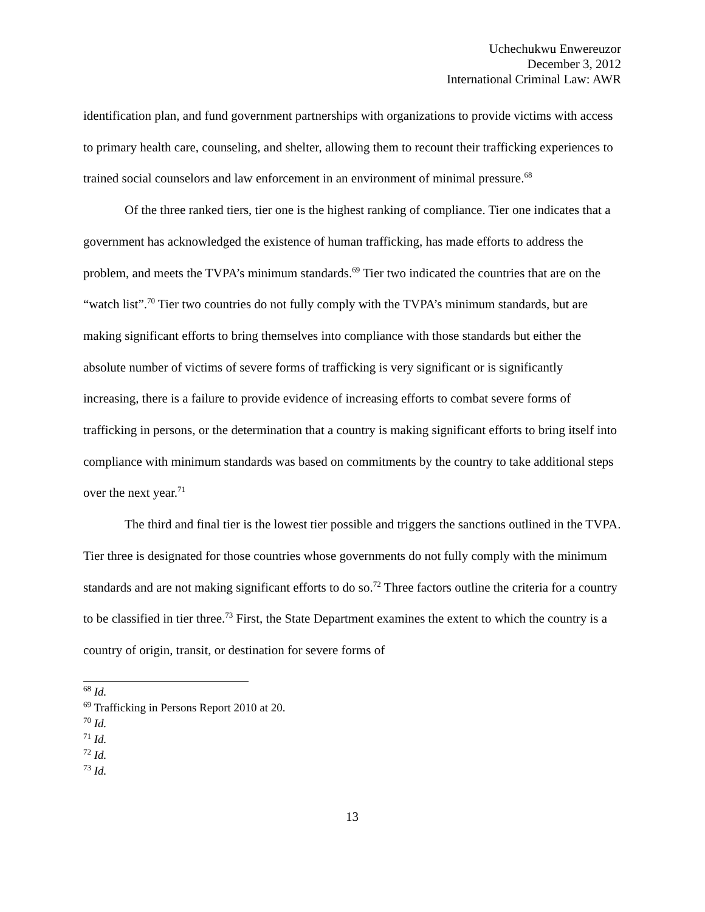Uchechukwu Enwereuzor
December 3, 2012
International Criminal Law: AWR
identification plan, and fund government partnerships with organizations to provide victims with access to primary health care, counseling, and shelter, allowing them to recount their trafficking experiences to trained social counselors and law enforcement in an environment of minimal pressure.<sup>68</sup>
Of the three ranked tiers, tier one is the highest ranking of compliance. Tier one indicates that a government has acknowledged the existence of human trafficking, has made efforts to address the problem, and meets the TVPA’s minimum standards.<sup>69</sup> Tier two indicated the countries that are on the “watch list”.<sup>70</sup> Tier two countries do not fully comply with the TVPA’s minimum standards, but are making significant efforts to bring themselves into compliance with those standards but either the absolute number of victims of severe forms of trafficking is very significant or is significantly increasing, there is a failure to provide evidence of increasing efforts to combat severe forms of trafficking in persons, or the determination that a country is making significant efforts to bring itself into compliance with minimum standards was based on commitments by the country to take additional steps over the next year.<sup>71</sup>
The third and final tier is the lowest tier possible and triggers the sanctions outlined in the TVPA. Tier three is designated for those countries whose governments do not fully comply with the minimum standards and are not making significant efforts to do so.<sup>72</sup> Three factors outline the criteria for a country to be classified in tier three.<sup>73</sup> First, the State Department examines the extent to which the country is a country of origin, transit, or destination for severe forms of
<sup>68</sup> Id.
<sup>69</sup> Trafficking in Persons Report 2010 at 20.
<sup>70</sup> Id.
<sup>71</sup> Id.
<sup>72</sup> Id.
<sup>73</sup> Id.
13